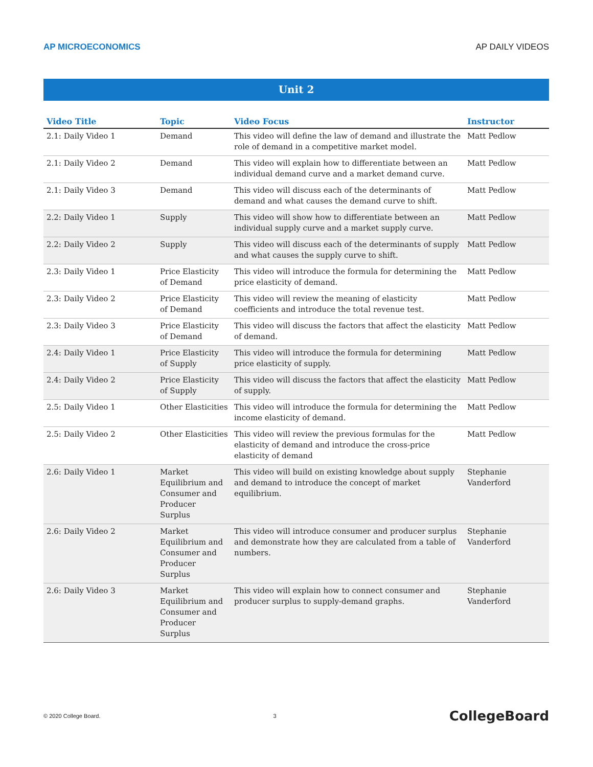AP MICROECONOMICS AP DAILY VIDEOS
Unit 2
| Video Title | Topic | Video Focus | Instructor |
| --- | --- | --- | --- |
| 2.1: Daily Video 1 | Demand | This video will define the law of demand and illustrate the role of demand in a competitive market model. | Matt Pedlow |
| 2.1: Daily Video 2 | Demand | This video will explain how to differentiate between an individual demand curve and a market demand curve. | Matt Pedlow |
| 2.1: Daily Video 3 | Demand | This video will discuss each of the determinants of demand and what causes the demand curve to shift. | Matt Pedlow |
| 2.2: Daily Video 1 | Supply | This video will show how to differentiate between an individual supply curve and a market supply curve. | Matt Pedlow |
| 2.2: Daily Video 2 | Supply | This video will discuss each of the determinants of supply and what causes the supply curve to shift. | Matt Pedlow |
| 2.3: Daily Video 1 | Price Elasticity of Demand | This video will introduce the formula for determining the price elasticity of demand. | Matt Pedlow |
| 2.3: Daily Video 2 | Price Elasticity of Demand | This video will review the meaning of elasticity coefficients and introduce the total revenue test. | Matt Pedlow |
| 2.3: Daily Video 3 | Price Elasticity of Demand | This video will discuss the factors that affect the elasticity of demand. | Matt Pedlow |
| 2.4: Daily Video 1 | Price Elasticity of Supply | This video will introduce the formula for determining price elasticity of supply. | Matt Pedlow |
| 2.4: Daily Video 2 | Price Elasticity of Supply | This video will discuss the factors that affect the elasticity of supply. | Matt Pedlow |
| 2.5: Daily Video 1 | Other Elasticities | This video will introduce the formula for determining the income elasticity of demand. | Matt Pedlow |
| 2.5: Daily Video 2 | Other Elasticities | This video will review the previous formulas for the elasticity of demand and introduce the cross-price elasticity of demand | Matt Pedlow |
| 2.6: Daily Video 1 | Market Equilibrium and Consumer and Producer Surplus | This video will build on existing knowledge about supply and demand to introduce the concept of market equilibrium. | Stephanie Vanderford |
| 2.6: Daily Video 2 | Market Equilibrium and Consumer and Producer Surplus | This video will introduce consumer and producer surplus and demonstrate how they are calculated from a table of numbers. | Stephanie Vanderford |
| 2.6: Daily Video 3 | Market Equilibrium and Consumer and Producer Surplus | This video will explain how to connect consumer and producer surplus to supply-demand graphs. | Stephanie Vanderford |
© 2020 College Board. 3 CollegeBoard